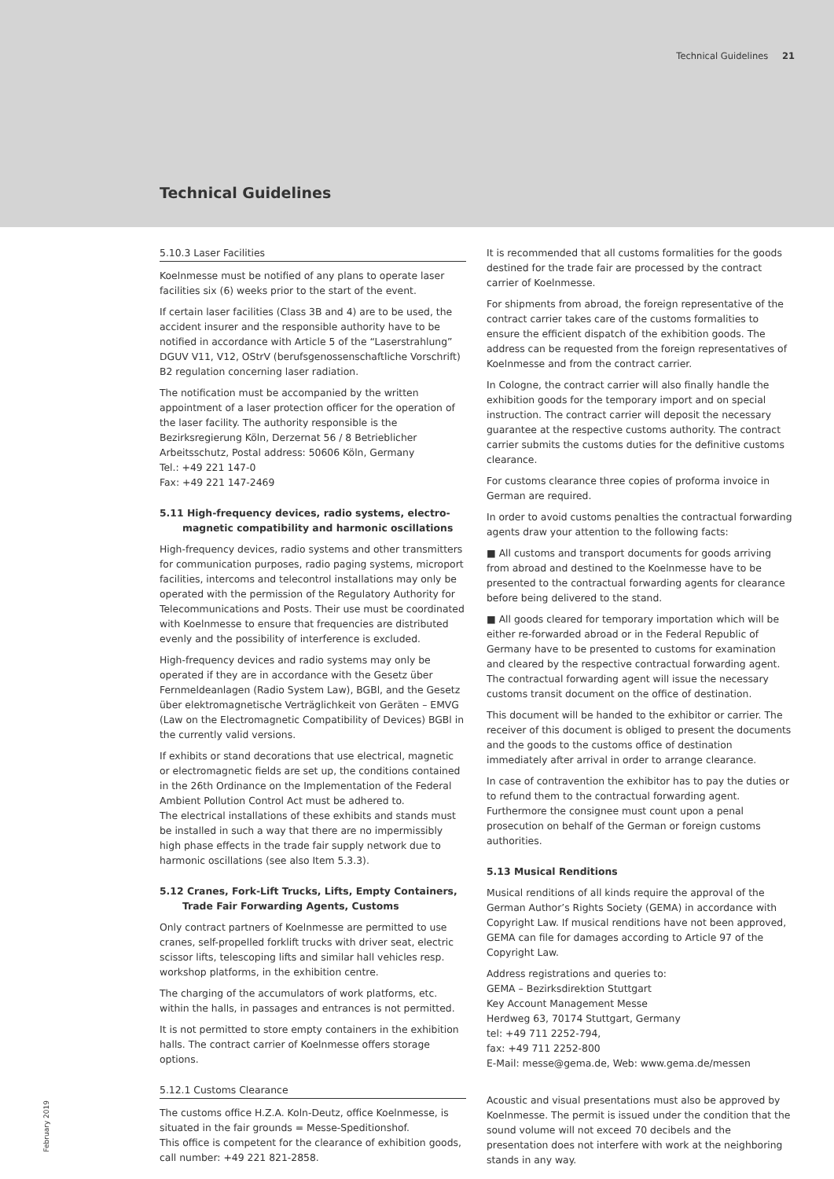Technical Guidelines 21
Technical Guidelines
5.10.3 Laser Facilities
Koelnmesse must be notified of any plans to operate laser facilities six (6) weeks prior to the start of the event.
If certain laser facilities (Class 3B and 4) are to be used, the accident insurer and the responsible authority have to be notified in accordance with Article 5 of the “Laserstrahlung” DGUV V11, V12, OStrV (berufsgenossenschaftliche Vorschrift) B2 regulation concerning laser radiation.
The notification must be accompanied by the written appointment of a laser protection officer for the operation of the laser facility. The authority responsible is the
Bezirksregierung Köln, Derzernat 56 / 8 Betrieblicher Arbeitsschutz, Postal address: 50606 Köln, Germany
Tel.: +49 221 147-0
Fax: +49 221 147-2469
5.11 High-frequency devices, radio systems, electro-
magnetic compatibility and harmonic oscillations
High-frequency devices, radio systems and other transmitters for communication purposes, radio paging systems, microport facilities, intercoms and telecontrol installations may only be operated with the permission of the Regulatory Authority for Telecommunications and Posts. Their use must be coordinated with Koelnmesse to ensure that frequencies are distributed evenly and the possibility of interference is excluded.
High-frequency devices and radio systems may only be operated if they are in accordance with the Gesetz über Fernmeldeanlagen (Radio System Law), BGBl, and the Gesetz über elektromagnetische Verträglichkeit von Geräten – EMVG (Law on the Electromagnetic Compatibility of Devices) BGBl in the currently valid versions.
If exhibits or stand decorations that use electrical, magnetic or electromagnetic fields are set up, the conditions contained in the 26th Ordinance on the Implementation of the Federal Ambient Pollution Control Act must be adhered to.
The electrical installations of these exhibits and stands must be installed in such a way that there are no impermissibly high phase effects in the trade fair supply network due to harmonic oscillations (see also Item 5.3.3).
5.12 Cranes, Fork-Lift Trucks, Lifts, Empty Containers,
Trade Fair Forwarding Agents, Customs
Only contract partners of Koelnmesse are permitted to use cranes, self-propelled forklift trucks with driver seat, electric scissor lifts, telescoping lifts and similar hall vehicles resp. workshop platforms, in the exhibition centre.
The charging of the accumulators of work platforms, etc. within the halls, in passages and entrances is not permitted.
It is not permitted to store empty containers in the exhibition halls. The contract carrier of Koelnmesse offers storage options.
5.12.1 Customs Clearance
The customs office H.Z.A. Koln-Deutz, office Koelnmesse, is situated in the fair grounds = Messe-Speditionshof.
This office is competent for the clearance of exhibition goods, call number: +49 221 821-2858.
It is recommended that all customs formalities for the goods destined for the trade fair are processed by the contract carrier of Koelnmesse.
For shipments from abroad, the foreign representative of the contract carrier takes care of the customs formalities to ensure the efficient dispatch of the exhibition goods. The address can be requested from the foreign representatives of Koelnmesse and from the contract carrier.
In Cologne, the contract carrier will also finally handle the exhibition goods for the temporary import and on special instruction. The contract carrier will deposit the necessary guarantee at the respective customs authority. The contract carrier submits the customs duties for the definitive customs clearance.
For customs clearance three copies of proforma invoice in German are required.
In order to avoid customs penalties the contractual forwarding agents draw your attention to the following facts:
■ All customs and transport documents for goods arriving from abroad and destined to the Koelnmesse have to be presented to the contractual forwarding agents for clearance before being delivered to the stand.
■ All goods cleared for temporary importation which will be either re-forwarded abroad or in the Federal Republic of Germany have to be presented to customs for examination and cleared by the respective contractual forwarding agent. The contractual forwarding agent will issue the necessary customs transit document on the office of destination.
This document will be handed to the exhibitor or carrier. The receiver of this document is obliged to present the documents and the goods to the customs office of destination immediately after arrival in order to arrange clearance.
In case of contravention the exhibitor has to pay the duties or to refund them to the contractual forwarding agent. Furthermore the consignee must count upon a penal prosecution on behalf of the German or foreign customs authorities.
5.13 Musical Renditions
Musical renditions of all kinds require the approval of the German Author’s Rights Society (GEMA) in accordance with Copyright Law. If musical renditions have not been approved, GEMA can file for damages according to Article 97 of the Copyright Law.
Address registrations and queries to:
GEMA – Bezirksdirektion Stuttgart
Key Account Management Messe
Herdweg 63, 70174 Stuttgart, Germany
tel: +49 711 2252-794,
fax: +49 711 2252-800
E-Mail: messe@gema.de, Web: www.gema.de/messen
Acoustic and visual presentations must also be approved by Koelnmesse. The permit is issued under the condition that the sound volume will not exceed 70 decibels and the presentation does not interfere with work at the neighboring stands in any way.
February 2019